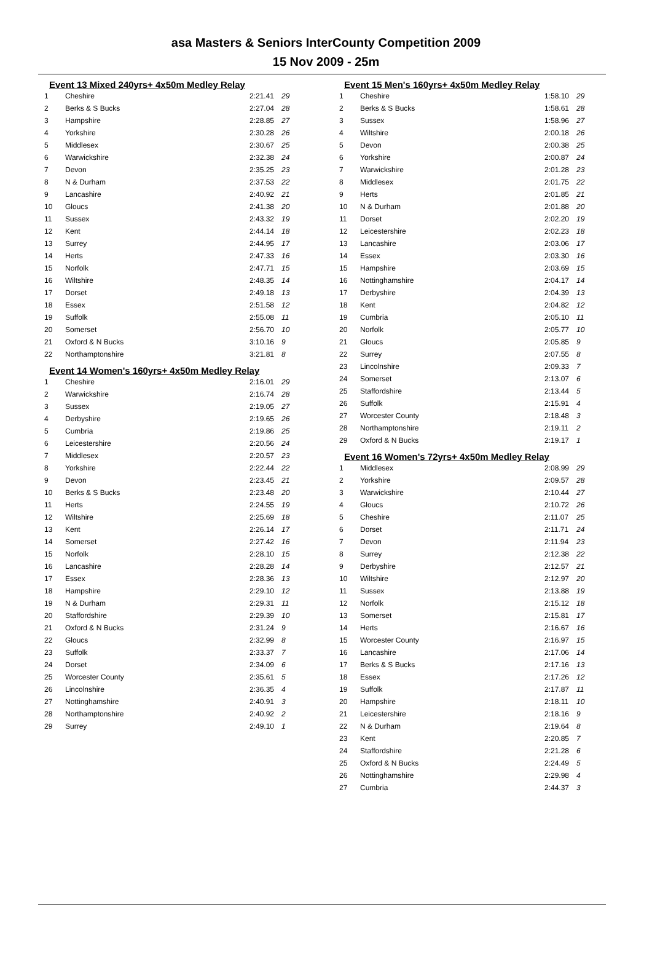asa Masters & Seniors InterCounty Competition 2009
15 Nov 2009 - 25m
Event 13 Mixed 240yrs+ 4x50m Medley Relay
| 1 | Cheshire | 2:21.41 | 29 |
| 2 | Berks & S Bucks | 2:27.04 | 28 |
| 3 | Hampshire | 2:28.85 | 27 |
| 4 | Yorkshire | 2:30.28 | 26 |
| 5 | Middlesex | 2:30.67 | 25 |
| 6 | Warwickshire | 2:32.38 | 24 |
| 7 | Devon | 2:35.25 | 23 |
| 8 | N & Durham | 2:37.53 | 22 |
| 9 | Lancashire | 2:40.92 | 21 |
| 10 | Gloucs | 2:41.38 | 20 |
| 11 | Sussex | 2:43.32 | 19 |
| 12 | Kent | 2:44.14 | 18 |
| 13 | Surrey | 2:44.95 | 17 |
| 14 | Herts | 2:47.33 | 16 |
| 15 | Norfolk | 2:47.71 | 15 |
| 16 | Wiltshire | 2:48.35 | 14 |
| 17 | Dorset | 2:49.18 | 13 |
| 18 | Essex | 2:51.58 | 12 |
| 19 | Suffolk | 2:55.08 | 11 |
| 20 | Somerset | 2:56.70 | 10 |
| 21 | Oxford & N Bucks | 3:10.16 | 9 |
| 22 | Northamptonshire | 3:21.81 | 8 |
Event 14 Women's 160yrs+ 4x50m Medley Relay
| 1 | Cheshire | 2:16.01 | 29 |
| 2 | Warwickshire | 2:16.74 | 28 |
| 3 | Sussex | 2:19.05 | 27 |
| 4 | Derbyshire | 2:19.65 | 26 |
| 5 | Cumbria | 2:19.86 | 25 |
| 6 | Leicestershire | 2:20.56 | 24 |
| 7 | Middlesex | 2:20.57 | 23 |
| 8 | Yorkshire | 2:22.44 | 22 |
| 9 | Devon | 2:23.45 | 21 |
| 10 | Berks & S Bucks | 2:23.48 | 20 |
| 11 | Herts | 2:24.55 | 19 |
| 12 | Wiltshire | 2:25.69 | 18 |
| 13 | Kent | 2:26.14 | 17 |
| 14 | Somerset | 2:27.42 | 16 |
| 15 | Norfolk | 2:28.10 | 15 |
| 16 | Lancashire | 2:28.28 | 14 |
| 17 | Essex | 2:28.36 | 13 |
| 18 | Hampshire | 2:29.10 | 12 |
| 19 | N & Durham | 2:29.31 | 11 |
| 20 | Staffordshire | 2:29.39 | 10 |
| 21 | Oxford & N Bucks | 2:31.24 | 9 |
| 22 | Gloucs | 2:32.99 | 8 |
| 23 | Suffolk | 2:33.37 | 7 |
| 24 | Dorset | 2:34.09 | 6 |
| 25 | Worcester County | 2:35.61 | 5 |
| 26 | Lincolnshire | 2:36.35 | 4 |
| 27 | Nottinghamshire | 2:40.91 | 3 |
| 28 | Northamptonshire | 2:40.92 | 2 |
| 29 | Surrey | 2:49.10 | 1 |
Event 15 Men's 160yrs+ 4x50m Medley Relay
| 1 | Cheshire | 1:58.10 | 29 |
| 2 | Berks & S Bucks | 1:58.61 | 28 |
| 3 | Sussex | 1:58.96 | 27 |
| 4 | Wiltshire | 2:00.18 | 26 |
| 5 | Devon | 2:00.38 | 25 |
| 6 | Yorkshire | 2:00.87 | 24 |
| 7 | Warwickshire | 2:01.28 | 23 |
| 8 | Middlesex | 2:01.75 | 22 |
| 9 | Herts | 2:01.85 | 21 |
| 10 | N & Durham | 2:01.88 | 20 |
| 11 | Dorset | 2:02.20 | 19 |
| 12 | Leicestershire | 2:02.23 | 18 |
| 13 | Lancashire | 2:03.06 | 17 |
| 14 | Essex | 2:03.30 | 16 |
| 15 | Hampshire | 2:03.69 | 15 |
| 16 | Nottinghamshire | 2:04.17 | 14 |
| 17 | Derbyshire | 2:04.39 | 13 |
| 18 | Kent | 2:04.82 | 12 |
| 19 | Cumbria | 2:05.10 | 11 |
| 20 | Norfolk | 2:05.77 | 10 |
| 21 | Gloucs | 2:05.85 | 9 |
| 22 | Surrey | 2:07.55 | 8 |
| 23 | Lincolnshire | 2:09.33 | 7 |
| 24 | Somerset | 2:13.07 | 6 |
| 25 | Staffordshire | 2:13.44 | 5 |
| 26 | Suffolk | 2:15.91 | 4 |
| 27 | Worcester County | 2:18.48 | 3 |
| 28 | Northamptonshire | 2:19.11 | 2 |
| 29 | Oxford & N Bucks | 2:19.17 | 1 |
Event 16 Women's 72yrs+ 4x50m Medley Relay
| 1 | Middlesex | 2:08.99 | 29 |
| 2 | Yorkshire | 2:09.57 | 28 |
| 3 | Warwickshire | 2:10.44 | 27 |
| 4 | Gloucs | 2:10.72 | 26 |
| 5 | Cheshire | 2:11.07 | 25 |
| 6 | Dorset | 2:11.71 | 24 |
| 7 | Devon | 2:11.94 | 23 |
| 8 | Surrey | 2:12.38 | 22 |
| 9 | Derbyshire | 2:12.57 | 21 |
| 10 | Wiltshire | 2:12.97 | 20 |
| 11 | Sussex | 2:13.88 | 19 |
| 12 | Norfolk | 2:15.12 | 18 |
| 13 | Somerset | 2:15.81 | 17 |
| 14 | Herts | 2:16.67 | 16 |
| 15 | Worcester County | 2:16.97 | 15 |
| 16 | Lancashire | 2:17.06 | 14 |
| 17 | Berks & S Bucks | 2:17.16 | 13 |
| 18 | Essex | 2:17.26 | 12 |
| 19 | Suffolk | 2:17.87 | 11 |
| 20 | Hampshire | 2:18.11 | 10 |
| 21 | Leicestershire | 2:18.16 | 9 |
| 22 | N & Durham | 2:19.64 | 8 |
| 23 | Kent | 2:20.85 | 7 |
| 24 | Staffordshire | 2:21.28 | 6 |
| 25 | Oxford & N Bucks | 2:24.49 | 5 |
| 26 | Nottinghamshire | 2:29.98 | 4 |
| 27 | Cumbria | 2:44.37 | 3 |